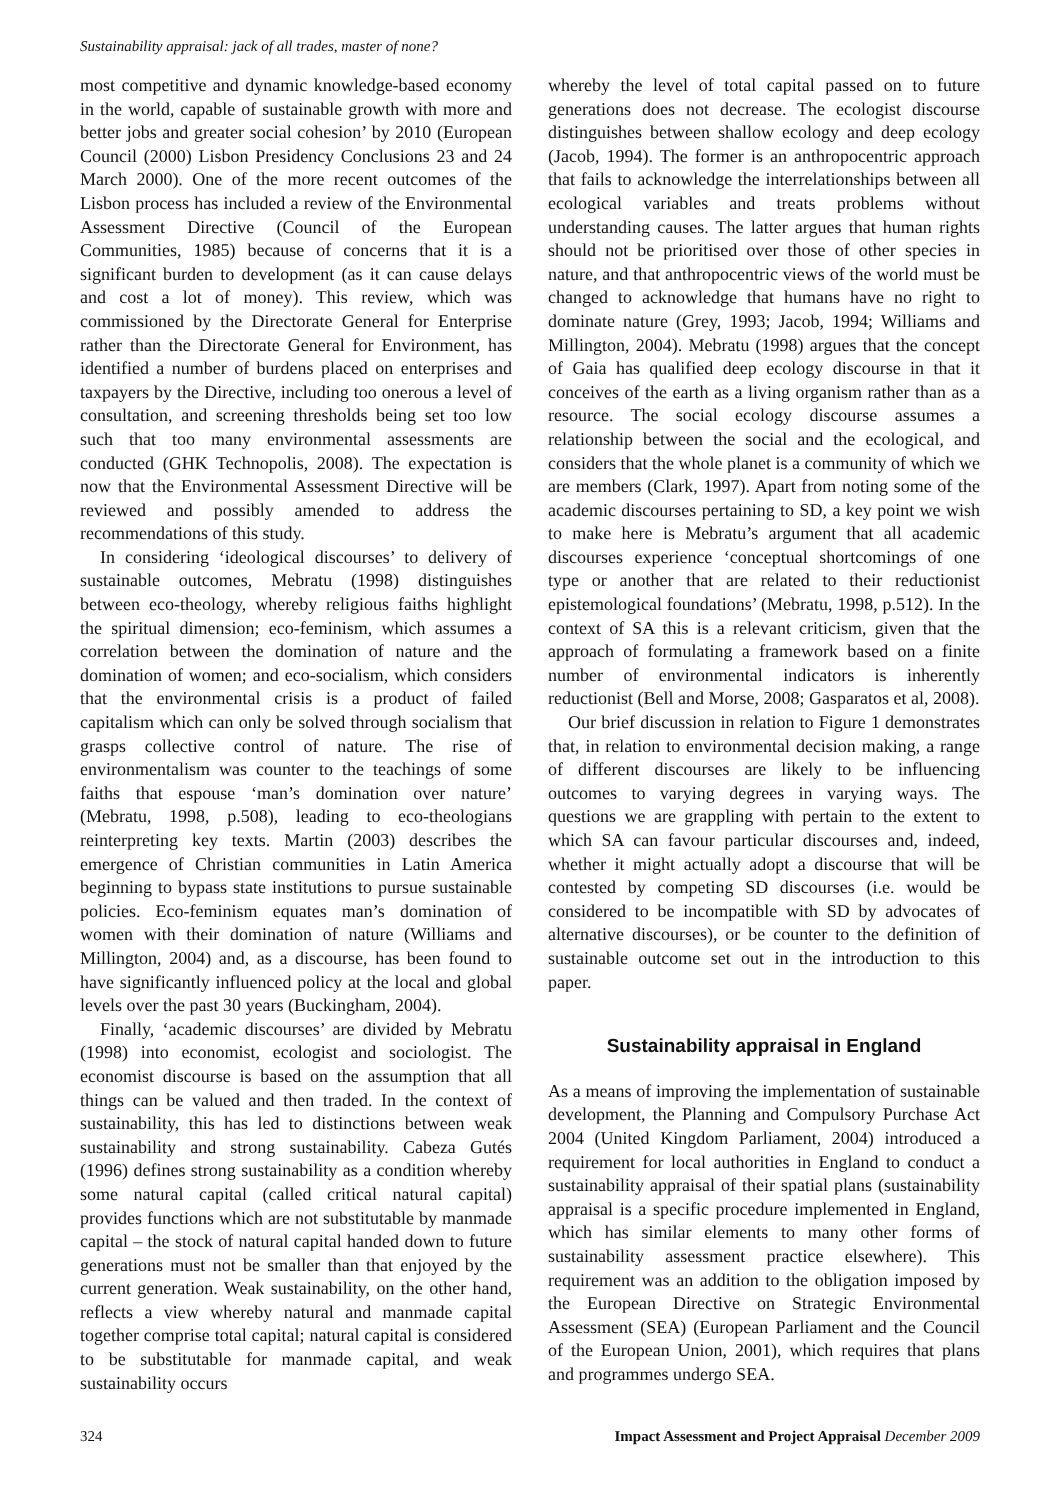Sustainability appraisal: jack of all trades, master of none?
most competitive and dynamic knowledge-based economy in the world, capable of sustainable growth with more and better jobs and greater social cohesion’ by 2010 (European Council (2000) Lisbon Presidency Conclusions 23 and 24 March 2000). One of the more recent outcomes of the Lisbon process has included a review of the Environmental Assessment Directive (Council of the European Communities, 1985) because of concerns that it is a significant burden to development (as it can cause delays and cost a lot of money). This review, which was commissioned by the Directorate General for Enterprise rather than the Directorate General for Environment, has identified a number of burdens placed on enterprises and taxpayers by the Directive, including too onerous a level of consultation, and screening thresholds being set too low such that too many environmental assessments are conducted (GHK Technopolis, 2008). The expectation is now that the Environmental Assessment Directive will be reviewed and possibly amended to address the recommendations of this study.
In considering ‘ideological discourses’ to delivery of sustainable outcomes, Mebratu (1998) distinguishes between eco-theology, whereby religious faiths highlight the spiritual dimension; eco-feminism, which assumes a correlation between the domination of nature and the domination of women; and eco-socialism, which considers that the environmental crisis is a product of failed capitalism which can only be solved through socialism that grasps collective control of nature. The rise of environmentalism was counter to the teachings of some faiths that espouse ‘man’s domination over nature’ (Mebratu, 1998, p.508), leading to eco-theologians reinterpreting key texts. Martin (2003) describes the emergence of Christian communities in Latin America beginning to bypass state institutions to pursue sustainable policies. Eco-feminism equates man’s domination of women with their domination of nature (Williams and Millington, 2004) and, as a discourse, has been found to have significantly influenced policy at the local and global levels over the past 30 years (Buckingham, 2004).
Finally, ‘academic discourses’ are divided by Mebratu (1998) into economist, ecologist and sociologist. The economist discourse is based on the assumption that all things can be valued and then traded. In the context of sustainability, this has led to distinctions between weak sustainability and strong sustainability. Cabeza Gutés (1996) defines strong sustainability as a condition whereby some natural capital (called critical natural capital) provides functions which are not substitutable by manmade capital – the stock of natural capital handed down to future generations must not be smaller than that enjoyed by the current generation. Weak sustainability, on the other hand, reflects a view whereby natural and manmade capital together comprise total capital; natural capital is considered to be substitutable for manmade capital, and weak sustainability occurs
whereby the level of total capital passed on to future generations does not decrease. The ecologist discourse distinguishes between shallow ecology and deep ecology (Jacob, 1994). The former is an anthropocentric approach that fails to acknowledge the interrelationships between all ecological variables and treats problems without understanding causes. The latter argues that human rights should not be prioritised over those of other species in nature, and that anthropocentric views of the world must be changed to acknowledge that humans have no right to dominate nature (Grey, 1993; Jacob, 1994; Williams and Millington, 2004). Mebratu (1998) argues that the concept of Gaia has qualified deep ecology discourse in that it conceives of the earth as a living organism rather than as a resource. The social ecology discourse assumes a relationship between the social and the ecological, and considers that the whole planet is a community of which we are members (Clark, 1997). Apart from noting some of the academic discourses pertaining to SD, a key point we wish to make here is Mebratu’s argument that all academic discourses experience ‘conceptual shortcomings of one type or another that are related to their reductionist epistemological foundations’ (Mebratu, 1998, p.512). In the context of SA this is a relevant criticism, given that the approach of formulating a framework based on a finite number of environmental indicators is inherently reductionist (Bell and Morse, 2008; Gasparatos et al, 2008).
Our brief discussion in relation to Figure 1 demonstrates that, in relation to environmental decision making, a range of different discourses are likely to be influencing outcomes to varying degrees in varying ways. The questions we are grappling with pertain to the extent to which SA can favour particular discourses and, indeed, whether it might actually adopt a discourse that will be contested by competing SD discourses (i.e. would be considered to be incompatible with SD by advocates of alternative discourses), or be counter to the definition of sustainable outcome set out in the introduction to this paper.
Sustainability appraisal in England
As a means of improving the implementation of sustainable development, the Planning and Compulsory Purchase Act 2004 (United Kingdom Parliament, 2004) introduced a requirement for local authorities in England to conduct a sustainability appraisal of their spatial plans (sustainability appraisal is a specific procedure implemented in England, which has similar elements to many other forms of sustainability assessment practice elsewhere). This requirement was an addition to the obligation imposed by the European Directive on Strategic Environmental Assessment (SEA) (European Parliament and the Council of the European Union, 2001), which requires that plans and programmes undergo SEA.
324 Impact Assessment and Project Appraisal December 2009